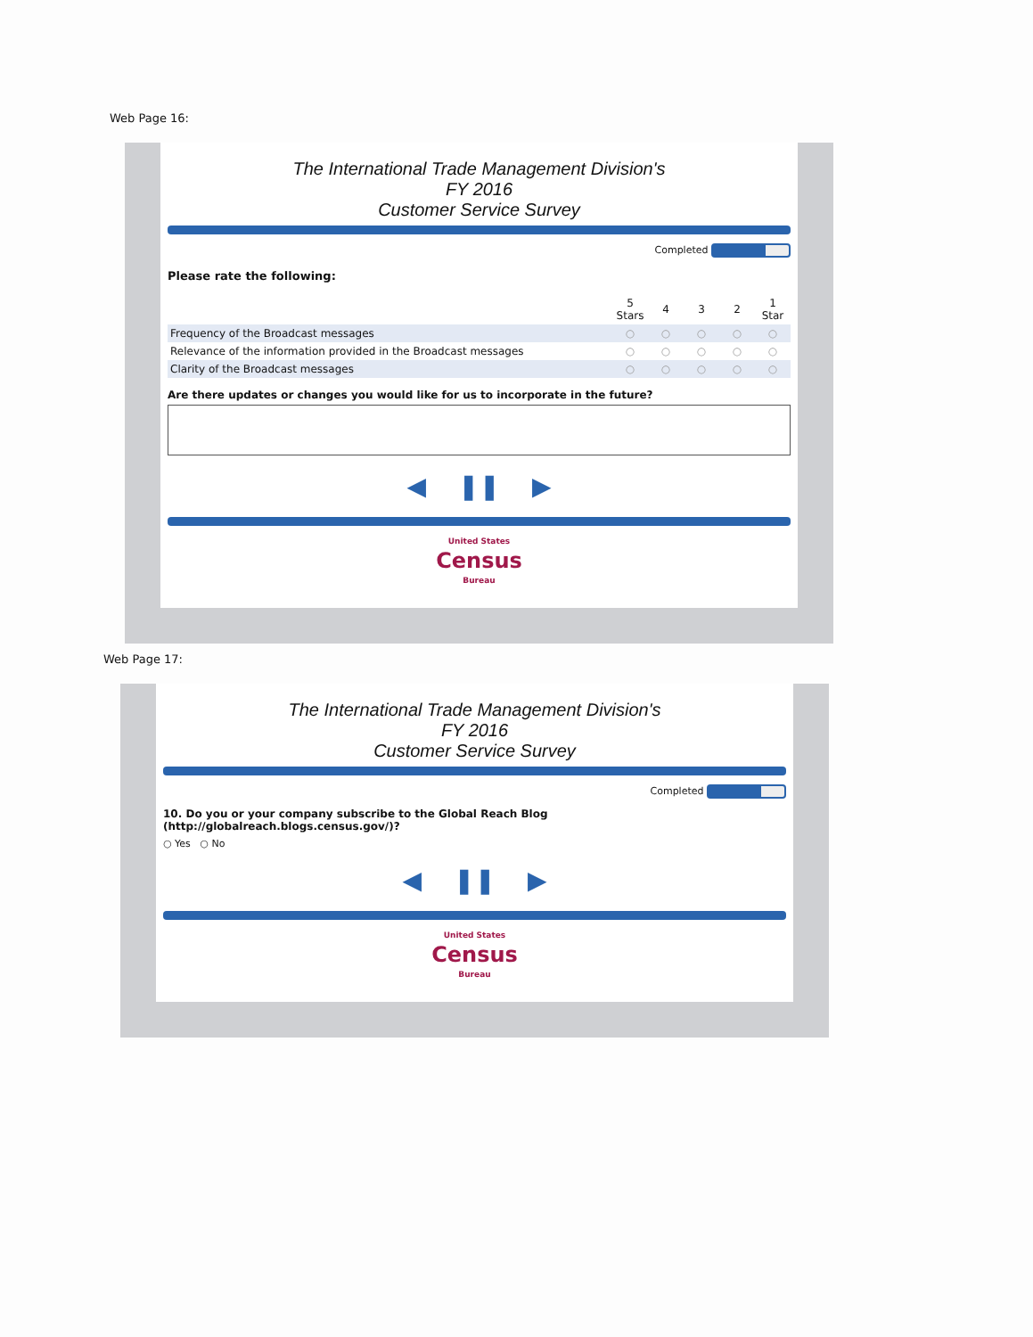Web Page 16:
The International Trade Management Division's
FY 2016
Customer Service Survey
Completed
Please rate the following:
| | 5 Stars | 4 | 3 | 2 | 1 Star |
| --- | --- | --- | --- | --- | --- |
| Frequency of the Broadcast messages | ○ | ○ | ○ | ○ | ○ |
| Relevance of the information provided in the Broadcast messages | ○ | ○ | ○ | ○ | ○ |
| Clarity of the Broadcast messages | ○ | ○ | ○ | ○ | ○ |
Are there updates or changes you would like for us to incorporate in the future?
◀ ❚❚ ▶
United States
Census
Bureau
Web Page 17:
The International Trade Management Division's
FY 2016
Customer Service Survey
Completed
10. Do you or your company subscribe to the Global Reach Blog (http://globalreach.blogs.census.gov/)?
○ Yes ○ No
◀ ❚❚ ▶
United States
Census
Bureau